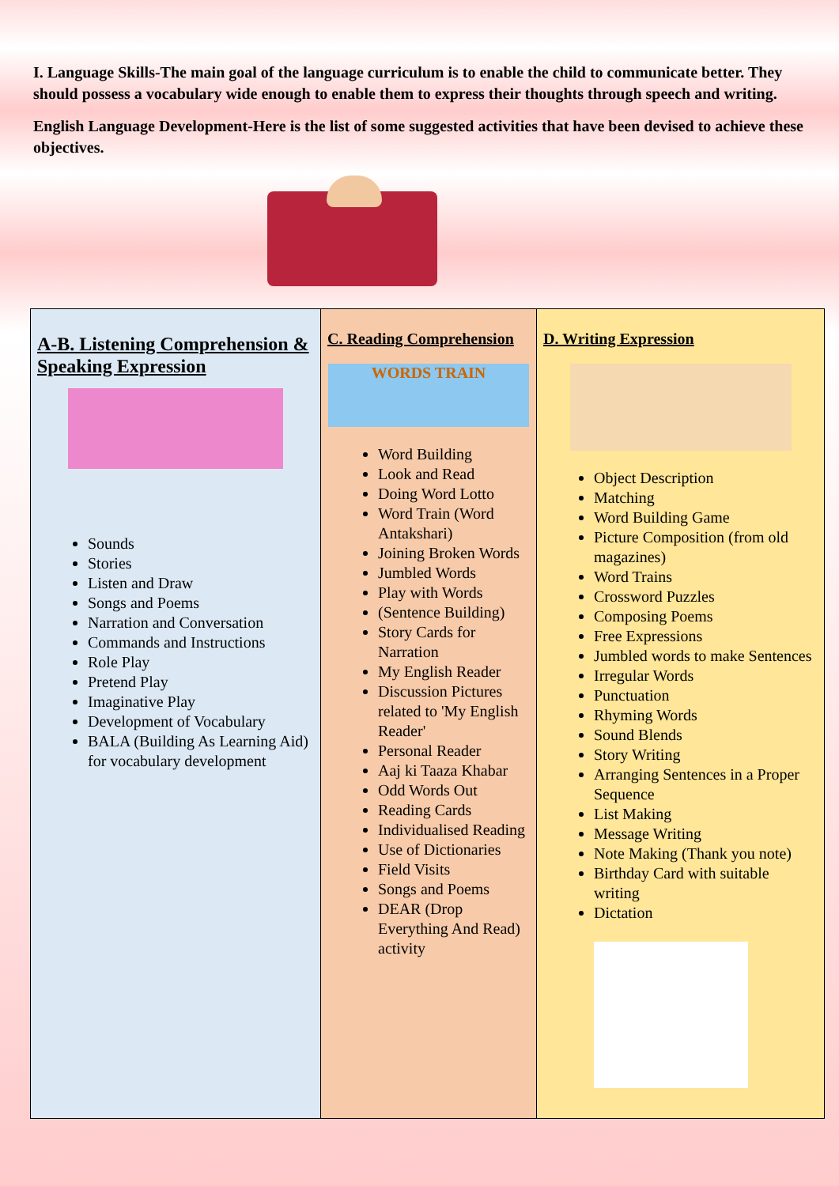I. Language Skills-The main goal of the language curriculum is to enable the child to communicate better. They should possess a vocabulary wide enough to enable them to express their thoughts through speech and writing.
English Language Development-Here is the list of some suggested activities that have been devised to achieve these objectives.
| A-B. Listening Comprehension & Speaking Expression Sounds Stories Listen and Draw Songs and Poems Narration and Conversation Commands and Instructions Role Play Pretend Play Imaginative Play Development of Vocabulary BALA (Building As Learning Aid) for vocabulary development | C. Reading Comprehension WORDS TRAIN Word Building Look and Read Doing Word Lotto Word Train (Word Antakshari) Joining Broken Words Jumbled Words Play with Words (Sentence Building) Story Cards for Narration My English Reader Discussion Pictures related to 'My English Reader' Personal Reader Aaj ki Taaza Khabar Odd Words Out Reading Cards Individualised Reading Use of Dictionaries Field Visits Songs and Poems DEAR (Drop Everything And Read) activity | D. Writing Expression Object Description Matching Word Building Game Picture Composition (from old magazines) Word Trains Crossword Puzzles Composing Poems Free Expressions Jumbled words to make Sentences Irregular Words Punctuation Rhyming Words Sound Blends Story Writing Arranging Sentences in a Proper Sequence List Making Message Writing Note Making (Thank you note) Birthday Card with suitable writing Dictation |